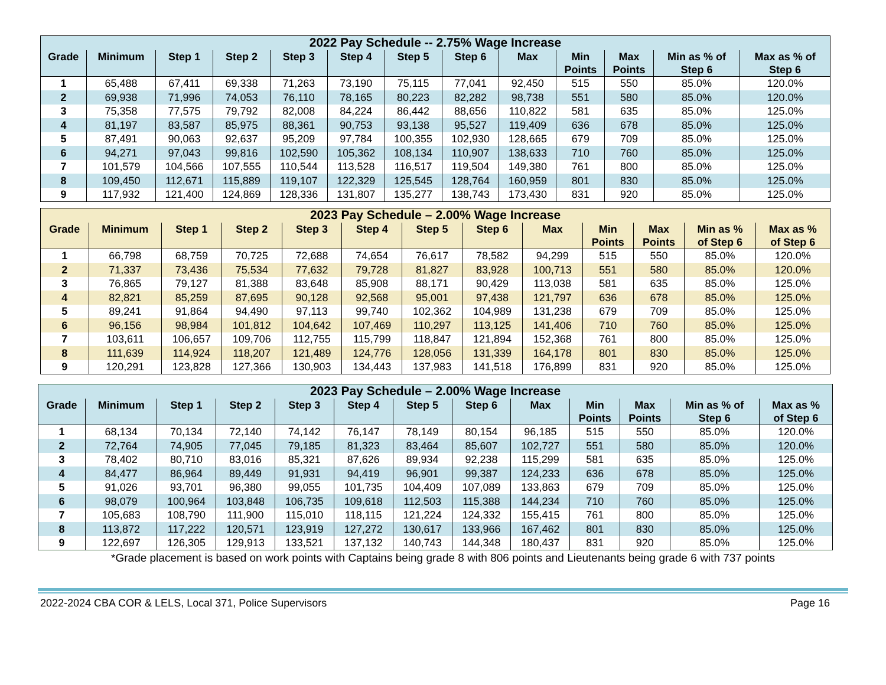| 2022 Pay Schedule -- 2.75% Wage Increase | | | | | | | | | | | | |
| --- | --- | --- | --- | --- | --- | --- | --- | --- | --- | --- | --- | --- |
| Grade | Minimum | Step 1 | Step 2 | Step 3 | Step 4 | Step 5 | Step 6 | Max | Min Points | Max Points | Min as % of Step 6 | Max as % of Step 6 |
| 1 | 65,488 | 67,411 | 69,338 | 71,263 | 73,190 | 75,115 | 77,041 | 92,450 | 515 | 550 | 85.0% | 120.0% |
| 2 | 69,938 | 71,996 | 74,053 | 76,110 | 78,165 | 80,223 | 82,282 | 98,738 | 551 | 580 | 85.0% | 120.0% |
| 3 | 75,358 | 77,575 | 79,792 | 82,008 | 84,224 | 86,442 | 88,656 | 110,822 | 581 | 635 | 85.0% | 125.0% |
| 4 | 81,197 | 83,587 | 85,975 | 88,361 | 90,753 | 93,138 | 95,527 | 119,409 | 636 | 678 | 85.0% | 125.0% |
| 5 | 87,491 | 90,063 | 92,637 | 95,209 | 97,784 | 100,355 | 102,930 | 128,665 | 679 | 709 | 85.0% | 125.0% |
| 6 | 94,271 | 97,043 | 99,816 | 102,590 | 105,362 | 108,134 | 110,907 | 138,633 | 710 | 760 | 85.0% | 125.0% |
| 7 | 101,579 | 104,566 | 107,555 | 110,544 | 113,528 | 116,517 | 119,504 | 149,380 | 761 | 800 | 85.0% | 125.0% |
| 8 | 109,450 | 112,671 | 115,889 | 119,107 | 122,329 | 125,545 | 128,764 | 160,959 | 801 | 830 | 85.0% | 125.0% |
| 9 | 117,932 | 121,400 | 124,869 | 128,336 | 131,807 | 135,277 | 138,743 | 173,430 | 831 | 920 | 85.0% | 125.0% |
| 2023 Pay Schedule – 2.00% Wage Increase | | | | | | | | | | | | |
| --- | --- | --- | --- | --- | --- | --- | --- | --- | --- | --- | --- | --- |
| Grade | Minimum | Step 1 | Step 2 | Step 3 | Step 4 | Step 5 | Step 6 | Max | Min Points | Max Points | Min as % of Step 6 | Max as % of Step 6 |
| 1 | 66,798 | 68,759 | 70,725 | 72,688 | 74,654 | 76,617 | 78,582 | 94,299 | 515 | 550 | 85.0% | 120.0% |
| 2 | 71,337 | 73,436 | 75,534 | 77,632 | 79,728 | 81,827 | 83,928 | 100,713 | 551 | 580 | 85.0% | 120.0% |
| 3 | 76,865 | 79,127 | 81,388 | 83,648 | 85,908 | 88,171 | 90,429 | 113,038 | 581 | 635 | 85.0% | 125.0% |
| 4 | 82,821 | 85,259 | 87,695 | 90,128 | 92,568 | 95,001 | 97,438 | 121,797 | 636 | 678 | 85.0% | 125.0% |
| 5 | 89,241 | 91,864 | 94,490 | 97,113 | 99,740 | 102,362 | 104,989 | 131,238 | 679 | 709 | 85.0% | 125.0% |
| 6 | 96,156 | 98,984 | 101,812 | 104,642 | 107,469 | 110,297 | 113,125 | 141,406 | 710 | 760 | 85.0% | 125.0% |
| 7 | 103,611 | 106,657 | 109,706 | 112,755 | 115,799 | 118,847 | 121,894 | 152,368 | 761 | 800 | 85.0% | 125.0% |
| 8 | 111,639 | 114,924 | 118,207 | 121,489 | 124,776 | 128,056 | 131,339 | 164,178 | 801 | 830 | 85.0% | 125.0% |
| 9 | 120,291 | 123,828 | 127,366 | 130,903 | 134,443 | 137,983 | 141,518 | 176,899 | 831 | 920 | 85.0% | 125.0% |
| 2023 Pay Schedule – 2.00% Wage Increase | | | | | | | | | | | | |
| --- | --- | --- | --- | --- | --- | --- | --- | --- | --- | --- | --- | --- |
| Grade | Minimum | Step 1 | Step 2 | Step 3 | Step 4 | Step 5 | Step 6 | Max | Min Points | Max Points | Min as % of Step 6 | Max as % of Step 6 |
| 1 | 68,134 | 70,134 | 72,140 | 74,142 | 76,147 | 78,149 | 80,154 | 96,185 | 515 | 550 | 85.0% | 120.0% |
| 2 | 72,764 | 74,905 | 77,045 | 79,185 | 81,323 | 83,464 | 85,607 | 102,727 | 551 | 580 | 85.0% | 120.0% |
| 3 | 78,402 | 80,710 | 83,016 | 85,321 | 87,626 | 89,934 | 92,238 | 115,299 | 581 | 635 | 85.0% | 125.0% |
| 4 | 84,477 | 86,964 | 89,449 | 91,931 | 94,419 | 96,901 | 99,387 | 124,233 | 636 | 678 | 85.0% | 125.0% |
| 5 | 91,026 | 93,701 | 96,380 | 99,055 | 101,735 | 104,409 | 107,089 | 133,863 | 679 | 709 | 85.0% | 125.0% |
| 6 | 98,079 | 100,964 | 103,848 | 106,735 | 109,618 | 112,503 | 115,388 | 144,234 | 710 | 760 | 85.0% | 125.0% |
| 7 | 105,683 | 108,790 | 111,900 | 115,010 | 118,115 | 121,224 | 124,332 | 155,415 | 761 | 800 | 85.0% | 125.0% |
| 8 | 113,872 | 117,222 | 120,571 | 123,919 | 127,272 | 130,617 | 133,966 | 167,462 | 801 | 830 | 85.0% | 125.0% |
| 9 | 122,697 | 126,305 | 129,913 | 133,521 | 137,132 | 140,743 | 144,348 | 180,437 | 831 | 920 | 85.0% | 125.0% |
*Grade placement is based on work points with Captains being grade 8 with 806 points and Lieutenants being grade 6 with 737 points
2022-2024 CBA COR & LELS, Local 371, Police Supervisors Page 16